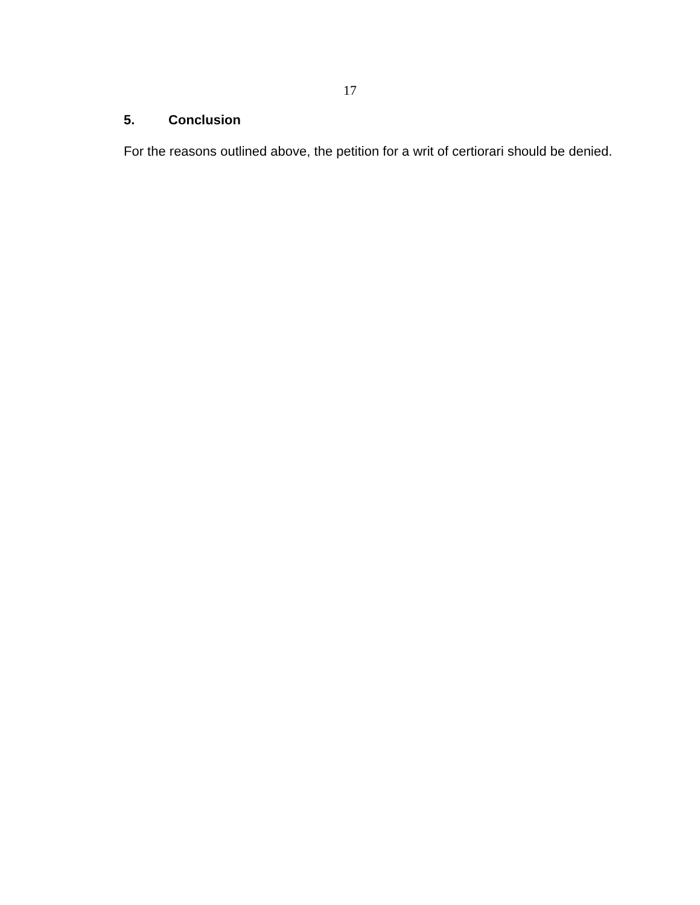17
5. Conclusion
For the reasons outlined above, the petition for a writ of certiorari should be denied.